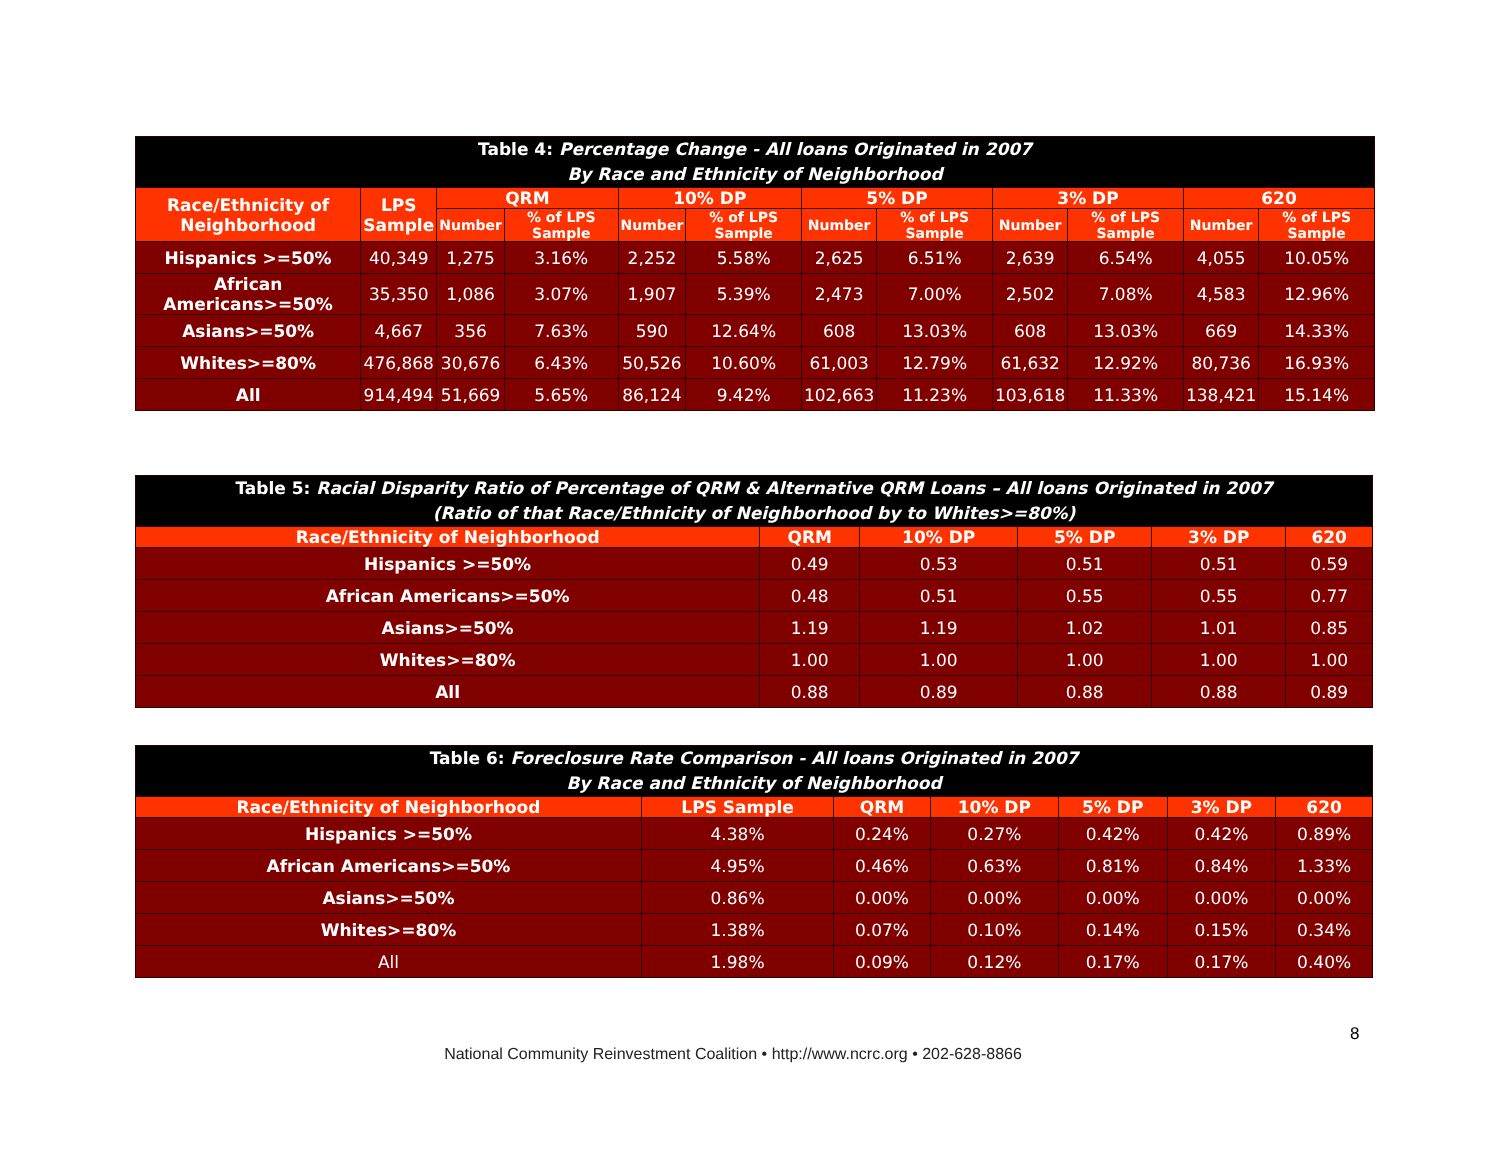| Table 4: Percentage Change - All loans Originated in 2007 By Race and Ethnicity of Neighborhood | | | | | | | | | | | |
| --- | --- | --- | --- | --- | --- | --- | --- | --- | --- | --- | --- |
| Race/Ethnicity of Neighborhood | LPS Sample | QRM | | 10% DP | | 5% DP | | 3% DP | | 620 | |
| | | Number | % of LPS Sample | Number | % of LPS Sample | Number | % of LPS Sample | Number | % of LPS Sample | Number | % of LPS Sample |
| Hispanics >=50% | 40,349 | 1,275 | 3.16% | 2,252 | 5.58% | 2,625 | 6.51% | 2,639 | 6.54% | 4,055 | 10.05% |
| African Americans>=50% | 35,350 | 1,086 | 3.07% | 1,907 | 5.39% | 2,473 | 7.00% | 2,502 | 7.08% | 4,583 | 12.96% |
| Asians>=50% | 4,667 | 356 | 7.63% | 590 | 12.64% | 608 | 13.03% | 608 | 13.03% | 669 | 14.33% |
| Whites>=80% | 476,868 | 30,676 | 6.43% | 50,526 | 10.60% | 61,003 | 12.79% | 61,632 | 12.92% | 80,736 | 16.93% |
| All | 914,494 | 51,669 | 5.65% | 86,124 | 9.42% | 102,663 | 11.23% | 103,618 | 11.33% | 138,421 | 15.14% |
| Table 5: Racial Disparity Ratio of Percentage of QRM & Alternative QRM Loans – All loans Originated in 2007 (Ratio of that Race/Ethnicity of Neighborhood by to Whites>=80%) | | | | | |
| --- | --- | --- | --- | --- | --- |
| Race/Ethnicity of Neighborhood | QRM | 10% DP | 5% DP | 3% DP | 620 |
| Hispanics >=50% | 0.49 | 0.53 | 0.51 | 0.51 | 0.59 |
| African Americans>=50% | 0.48 | 0.51 | 0.55 | 0.55 | 0.77 |
| Asians>=50% | 1.19 | 1.19 | 1.02 | 1.01 | 0.85 |
| Whites>=80% | 1.00 | 1.00 | 1.00 | 1.00 | 1.00 |
| All | 0.88 | 0.89 | 0.88 | 0.88 | 0.89 |
| Table 6: Foreclosure Rate Comparison - All loans Originated in 2007 By Race and Ethnicity of Neighborhood | | | | | | |
| --- | --- | --- | --- | --- | --- | --- |
| Race/Ethnicity of Neighborhood | LPS Sample | QRM | 10% DP | 5% DP | 3% DP | 620 |
| Hispanics >=50% | 4.38% | 0.24% | 0.27% | 0.42% | 0.42% | 0.89% |
| African Americans>=50% | 4.95% | 0.46% | 0.63% | 0.81% | 0.84% | 1.33% |
| Asians>=50% | 0.86% | 0.00% | 0.00% | 0.00% | 0.00% | 0.00% |
| Whites>=80% | 1.38% | 0.07% | 0.10% | 0.14% | 0.15% | 0.34% |
| All | 1.98% | 0.09% | 0.12% | 0.17% | 0.17% | 0.40% |
8
National Community Reinvestment Coalition • http://www.ncrc.org • 202-628-8866